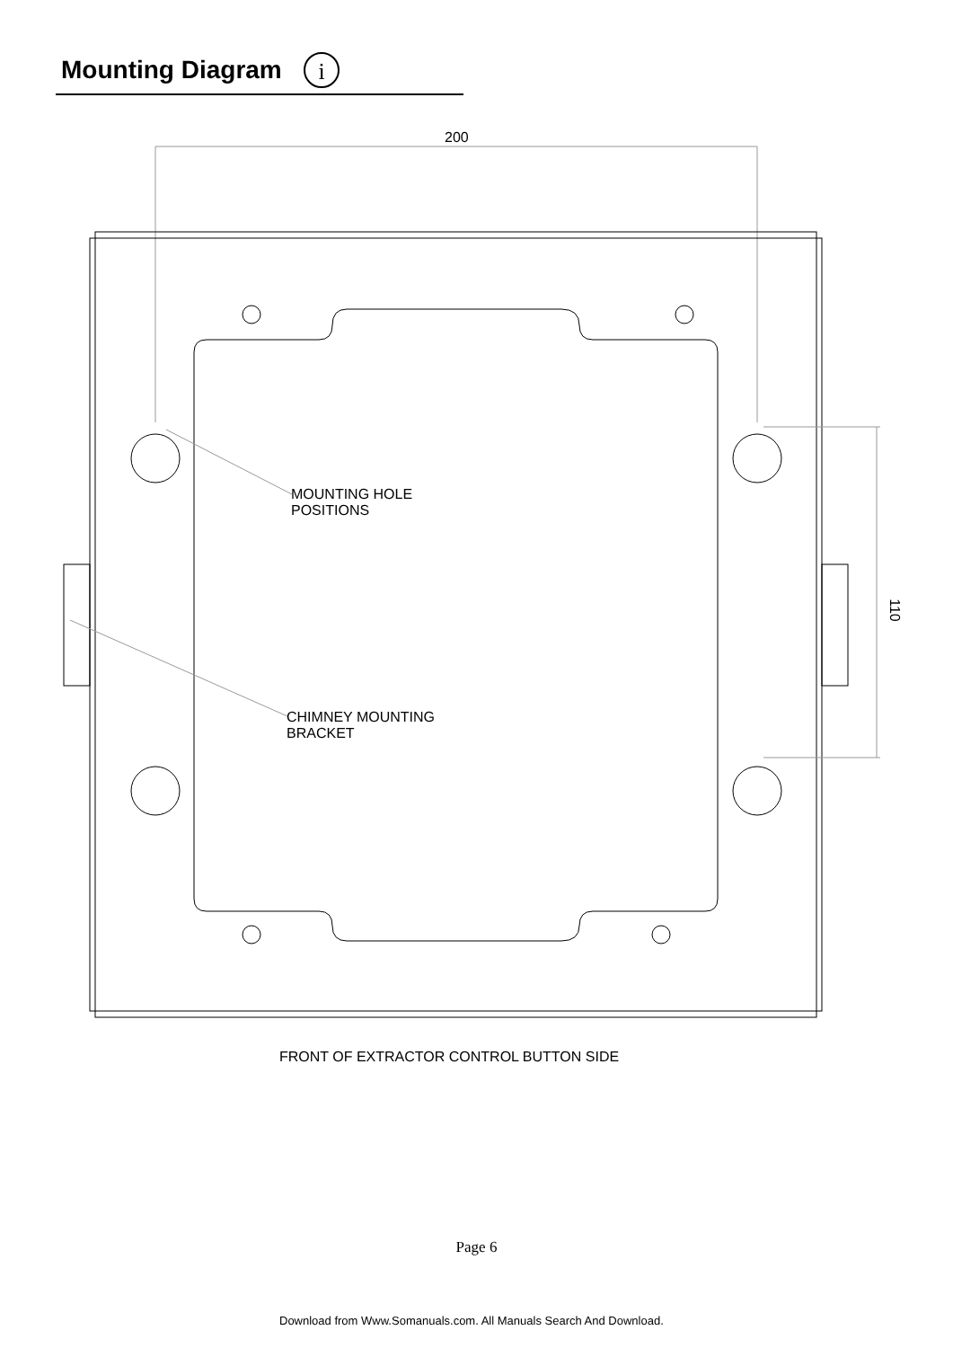Mounting Diagram
i
200
110
MOUNTING HOLE
POSITIONS
CHIMNEY MOUNTING
BRACKET
FRONT OF EXTRACTOR CONTROL BUTTON SIDE
Page 6
Download from Www.Somanuals.com. All Manuals Search And Download.